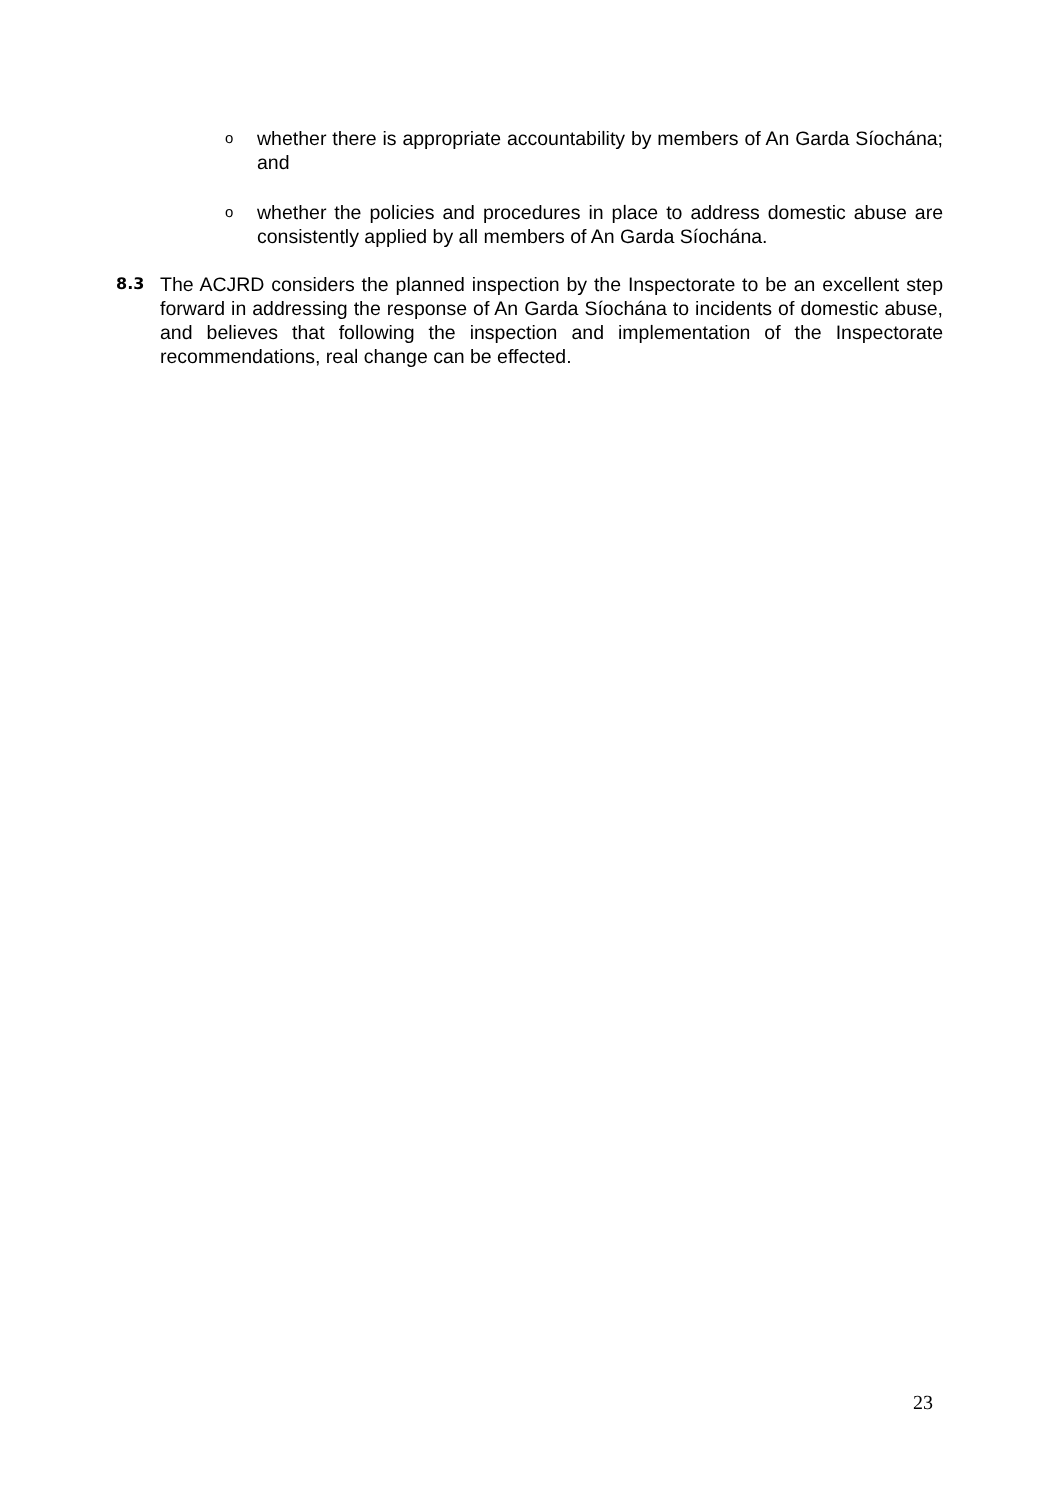o whether there is appropriate accountability by members of An Garda Síochána; and
o whether the policies and procedures in place to address domestic abuse are consistently applied by all members of An Garda Síochána.
8.3 The ACJRD considers the planned inspection by the Inspectorate to be an excellent step forward in addressing the response of An Garda Síochána to incidents of domestic abuse, and believes that following the inspection and implementation of the Inspectorate recommendations, real change can be effected.
23